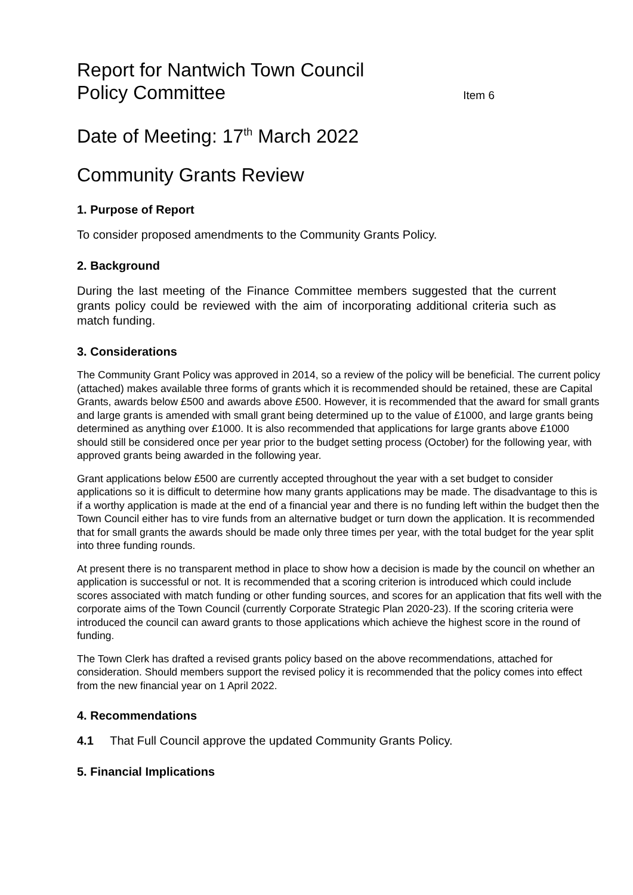Report for Nantwich Town Council
Policy Committee
Item 6
Date of Meeting: 17<sup>th</sup> March 2022
Community Grants Review
1. Purpose of Report
To consider proposed amendments to the Community Grants Policy.
2. Background
During the last meeting of the Finance Committee members suggested that the current grants policy could be reviewed with the aim of incorporating additional criteria such as match funding.
3. Considerations
The Community Grant Policy was approved in 2014, so a review of the policy will be beneficial. The current policy (attached) makes available three forms of grants which it is recommended should be retained, these are Capital Grants, awards below £500 and awards above £500. However, it is recommended that the award for small grants and large grants is amended with small grant being determined up to the value of £1000, and large grants being determined as anything over £1000. It is also recommended that applications for large grants above £1000 should still be considered once per year prior to the budget setting process (October) for the following year, with approved grants being awarded in the following year.
Grant applications below £500 are currently accepted throughout the year with a set budget to consider applications so it is difficult to determine how many grants applications may be made. The disadvantage to this is if a worthy application is made at the end of a financial year and there is no funding left within the budget then the Town Council either has to vire funds from an alternative budget or turn down the application. It is recommended that for small grants the awards should be made only three times per year, with the total budget for the year split into three funding rounds.
At present there is no transparent method in place to show how a decision is made by the council on whether an application is successful or not. It is recommended that a scoring criterion is introduced which could include scores associated with match funding or other funding sources, and scores for an application that fits well with the corporate aims of the Town Council (currently Corporate Strategic Plan 2020-23). If the scoring criteria were introduced the council can award grants to those applications which achieve the highest score in the round of funding.
The Town Clerk has drafted a revised grants policy based on the above recommendations, attached for consideration. Should members support the revised policy it is recommended that the policy comes into effect from the new financial year on 1 April 2022.
4. Recommendations
4.1 That Full Council approve the updated Community Grants Policy.
5. Financial Implications